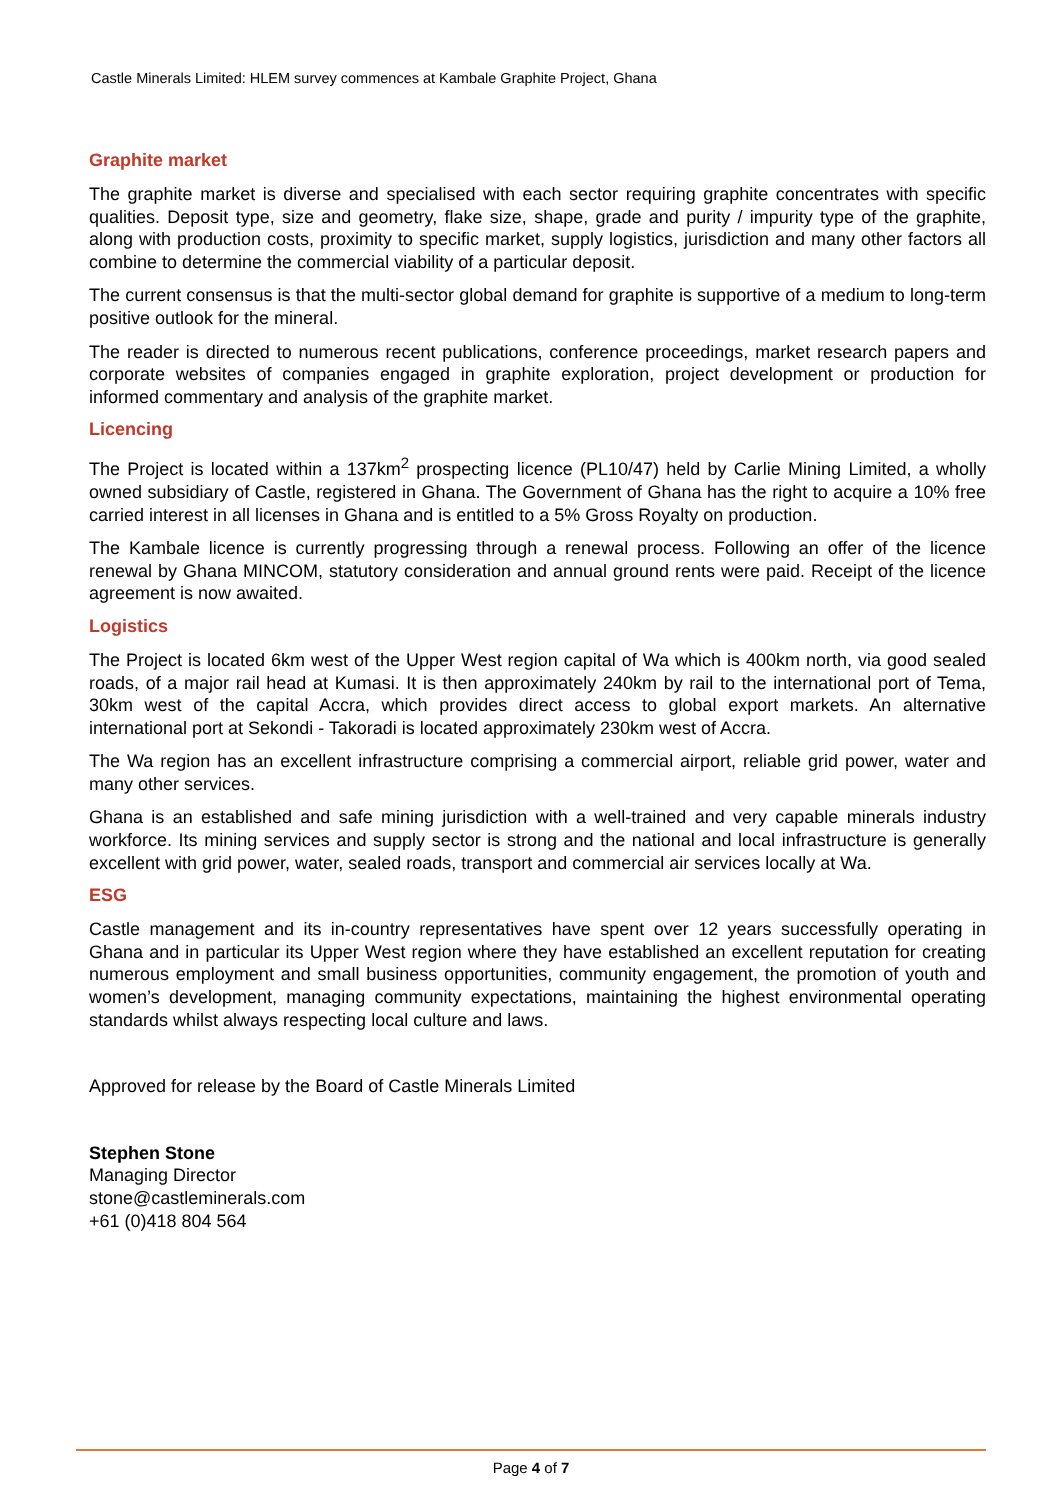Castle Minerals Limited: HLEM survey commences at Kambale Graphite Project, Ghana
Graphite market
The graphite market is diverse and specialised with each sector requiring graphite concentrates with specific qualities. Deposit type, size and geometry, flake size, shape, grade and purity / impurity type of the graphite, along with production costs, proximity to specific market, supply logistics, jurisdiction and many other factors all combine to determine the commercial viability of a particular deposit.
The current consensus is that the multi-sector global demand for graphite is supportive of a medium to long-term positive outlook for the mineral.
The reader is directed to numerous recent publications, conference proceedings, market research papers and corporate websites of companies engaged in graphite exploration, project development or production for informed commentary and analysis of the graphite market.
Licencing
The Project is located within a 137km<sup>2</sup> prospecting licence (PL10/47) held by Carlie Mining Limited, a wholly owned subsidiary of Castle, registered in Ghana. The Government of Ghana has the right to acquire a 10% free carried interest in all licenses in Ghana and is entitled to a 5% Gross Royalty on production.
The Kambale licence is currently progressing through a renewal process. Following an offer of the licence renewal by Ghana MINCOM, statutory consideration and annual ground rents were paid. Receipt of the licence agreement is now awaited.
Logistics
The Project is located 6km west of the Upper West region capital of Wa which is 400km north, via good sealed roads, of a major rail head at Kumasi. It is then approximately 240km by rail to the international port of Tema, 30km west of the capital Accra, which provides direct access to global export markets. An alternative international port at Sekondi - Takoradi is located approximately 230km west of Accra.
The Wa region has an excellent infrastructure comprising a commercial airport, reliable grid power, water and many other services.
Ghana is an established and safe mining jurisdiction with a well-trained and very capable minerals industry workforce. Its mining services and supply sector is strong and the national and local infrastructure is generally excellent with grid power, water, sealed roads, transport and commercial air services locally at Wa.
ESG
Castle management and its in-country representatives have spent over 12 years successfully operating in Ghana and in particular its Upper West region where they have established an excellent reputation for creating numerous employment and small business opportunities, community engagement, the promotion of youth and women’s development, managing community expectations, maintaining the highest environmental operating standards whilst always respecting local culture and laws.
Approved for release by the Board of Castle Minerals Limited
Stephen Stone
Managing Director
stone@castleminerals.com
+61 (0)418 804 564
Page 4 of 7